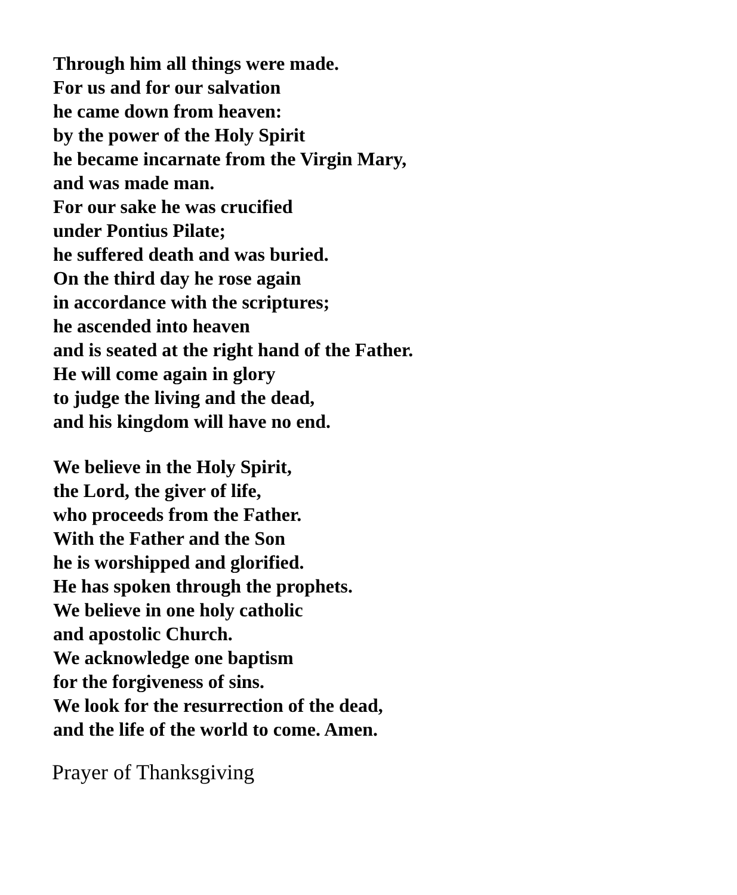Through him all things were made.
For us and for our salvation
he came down from heaven:
by the power of the Holy Spirit
he became incarnate from the Virgin Mary,
and was made man.
For our sake he was crucified
under Pontius Pilate;
he suffered death and was buried.
On the third day he rose again
in accordance with the scriptures;
he ascended into heaven
and is seated at the right hand of the Father.
He will come again in glory
to judge the living and the dead,
and his kingdom will have no end.
We believe in the Holy Spirit,
the Lord, the giver of life,
who proceeds from the Father.
With the Father and the Son
he is worshipped and glorified.
He has spoken through the prophets.
We believe in one holy catholic
and apostolic Church.
We acknowledge one baptism
for the forgiveness of sins.
We look for the resurrection of the dead,
and the life of the world to come. Amen.
Prayer of Thanksgiving